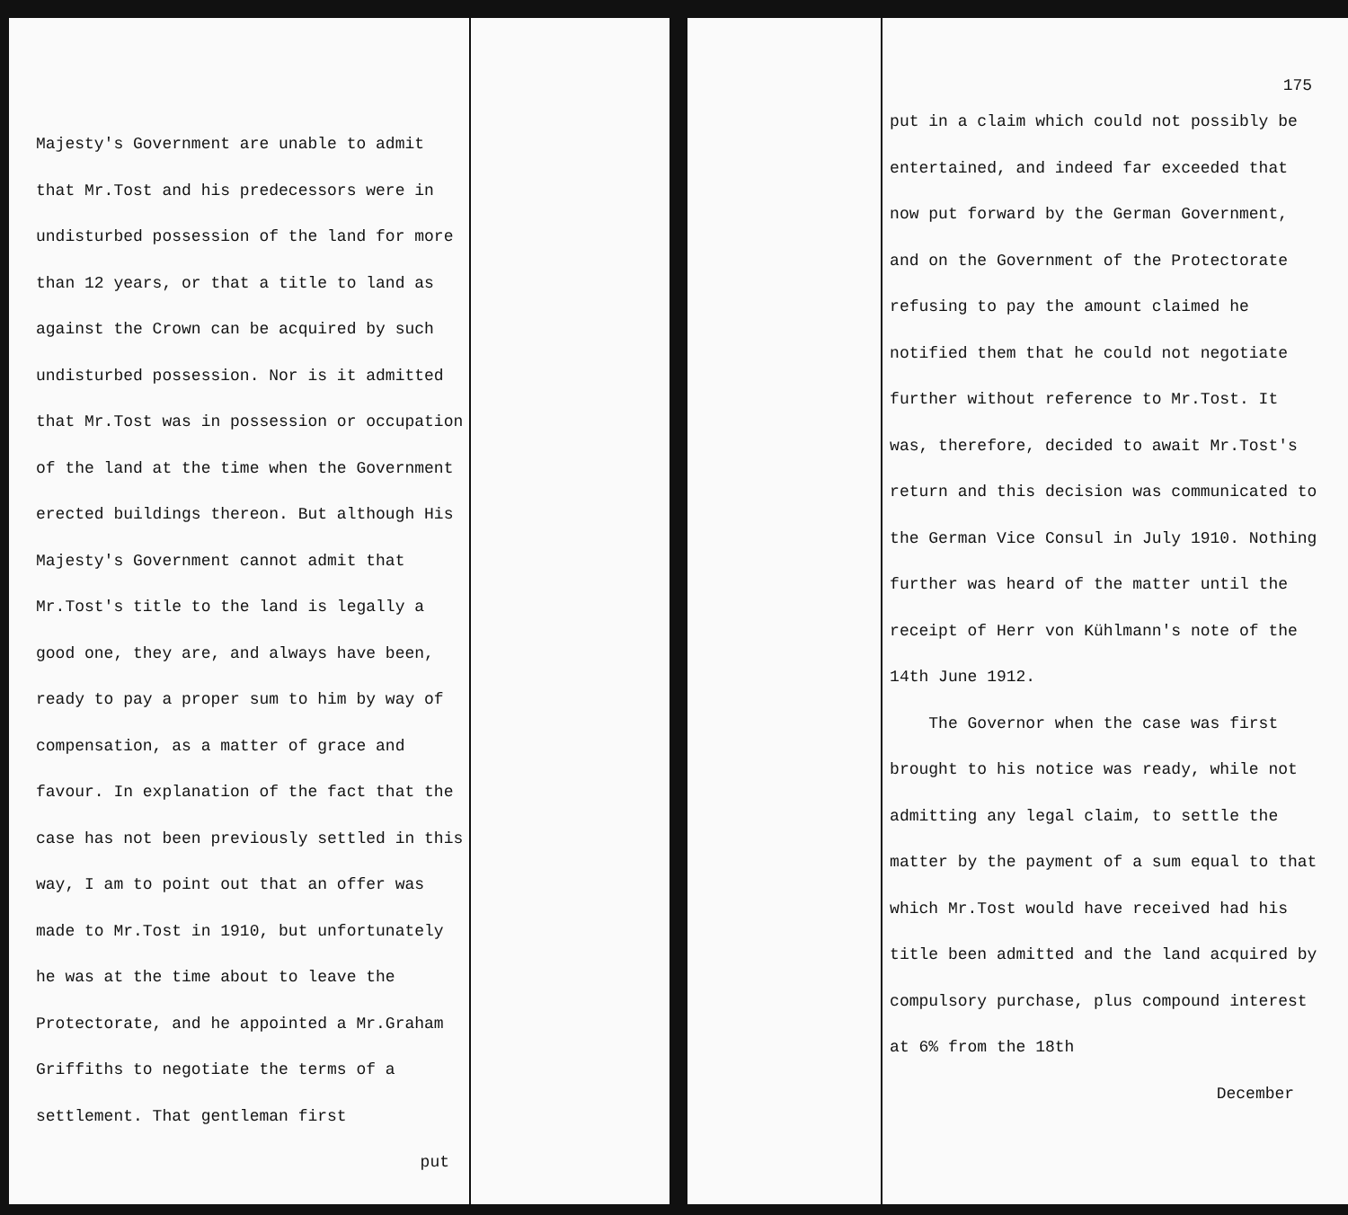Majesty's Government are unable to admit that Mr.Tost and his predecessors were in undisturbed possession of the land for more than 12 years, or that a title to land as against the Crown can be acquired by such undisturbed possession. Nor is it admitted that Mr.Tost was in possession or occupation of the land at the time when the Government erected buildings thereon. But although His Majesty's Government cannot admit that Mr.Tost's title to the land is legally a good one, they are, and always have been, ready to pay a proper sum to him by way of compensation, as a matter of grace and favour. In explanation of the fact that the case has not been previously settled in this way, I am to point out that an offer was made to Mr.Tost in 1910, but unfortunately he was at the time about to leave the Protectorate, and he appointed a Mr.Graham Griffiths to negotiate the terms of a settlement. That gentleman first
put
175
put in a claim which could not possibly be entertained, and indeed far exceeded that now put forward by the German Government, and on the Government of the Protectorate refusing to pay the amount claimed he notified them that he could not negotiate further without reference to Mr.Tost. It was, therefore, decided to await Mr.Tost's return and this decision was communicated to the German Vice Consul in July 1910. Nothing further was heard of the matter until the receipt of Herr von Kühlmann's note of the 14th June 1912.
The Governor when the case was first brought to his notice was ready, while not admitting any legal claim, to settle the matter by the payment of a sum equal to that which Mr.Tost would have received had his title been admitted and the land acquired by compulsory purchase, plus compound interest at 6% from the 18th
December